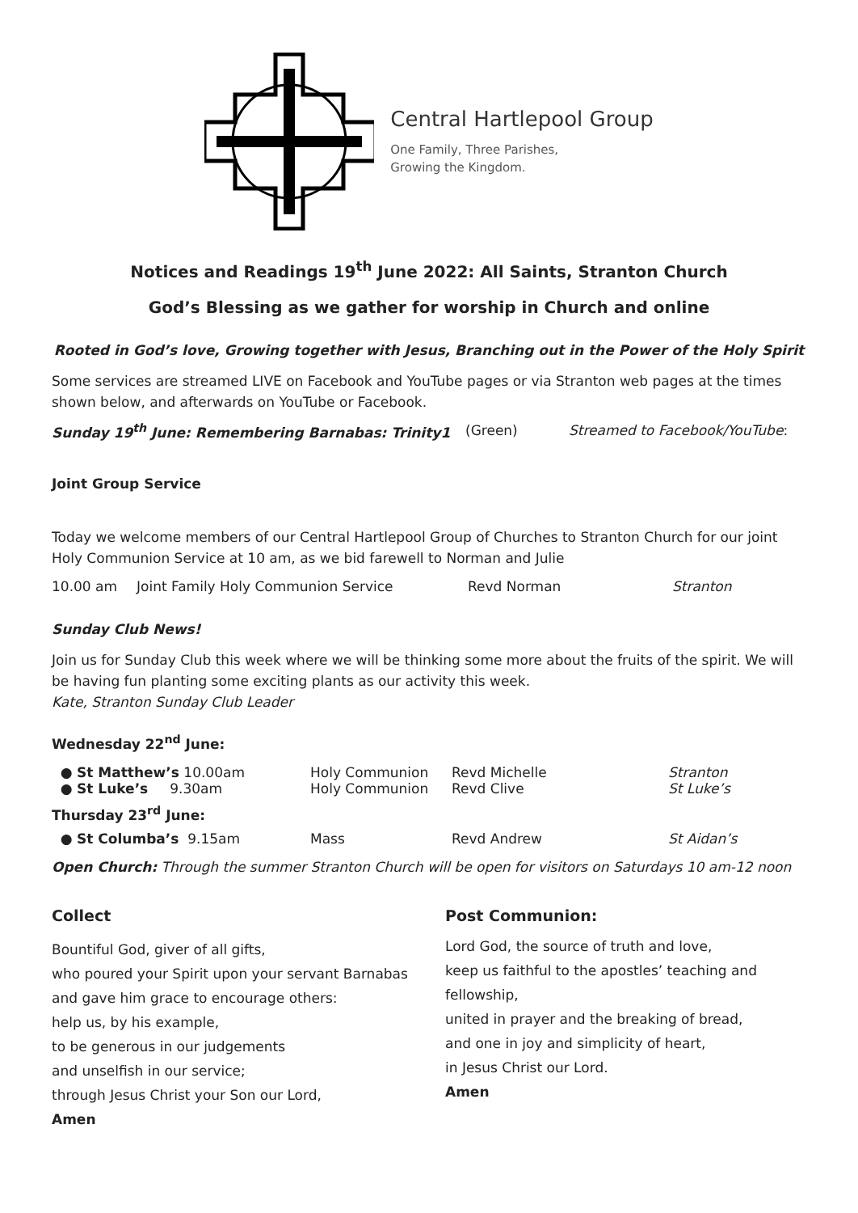Central Hartlepool Group
One Family, Three Parishes,
Growing the Kingdom.
Notices and Readings 19<sup>th</sup> June 2022: All Saints, Stranton Church
God’s Blessing as we gather for worship in Church and online
Rooted in God’s love, Growing together with Jesus, Branching out in the Power of the Holy Spirit
Some services are streamed LIVE on Facebook and YouTube pages or via Stranton web pages at the times shown below, and afterwards on YouTube or Facebook.
Sunday 19<sup>th</sup> June: Remembering Barnabas: Trinity1 (Green) Streamed to Facebook/YouTube:
Joint Group Service
Today we welcome members of our Central Hartlepool Group of Churches to Stranton Church for our joint Holy Communion Service at 10 am, as we bid farewell to Norman and Julie
10.00 am Joint Family Holy Communion Service Revd Norman Stranton
Sunday Club News!
Join us for Sunday Club this week where we will be thinking some more about the fruits of the spirit. We will be having fun planting some exciting plants as our activity this week.
Kate, Stranton Sunday Club Leader
Wednesday 22<sup>nd</sup> June:
● St Matthew’s 10.00am Holy Communion Revd Michelle Stranton
● St Luke’s 9.30am Holy Communion Revd Clive St Luke’s
Thursday 23<sup>rd</sup> June:
● St Columba’s 9.15am Mass Revd Andrew St Aidan’s
Open Church: Through the summer Stranton Church will be open for visitors on Saturdays 10 am-12 noon
Collect
Bountiful God, giver of all gifts,
who poured your Spirit upon your servant Barnabas
and gave him grace to encourage others:
help us, by his example,
to be generous in our judgements
and unselfish in our service;
through Jesus Christ your Son our Lord,
Amen
Post Communion:
Lord God, the source of truth and love,
keep us faithful to the apostles’ teaching and fellowship,
united in prayer and the breaking of bread,
and one in joy and simplicity of heart,
in Jesus Christ our Lord.
Amen